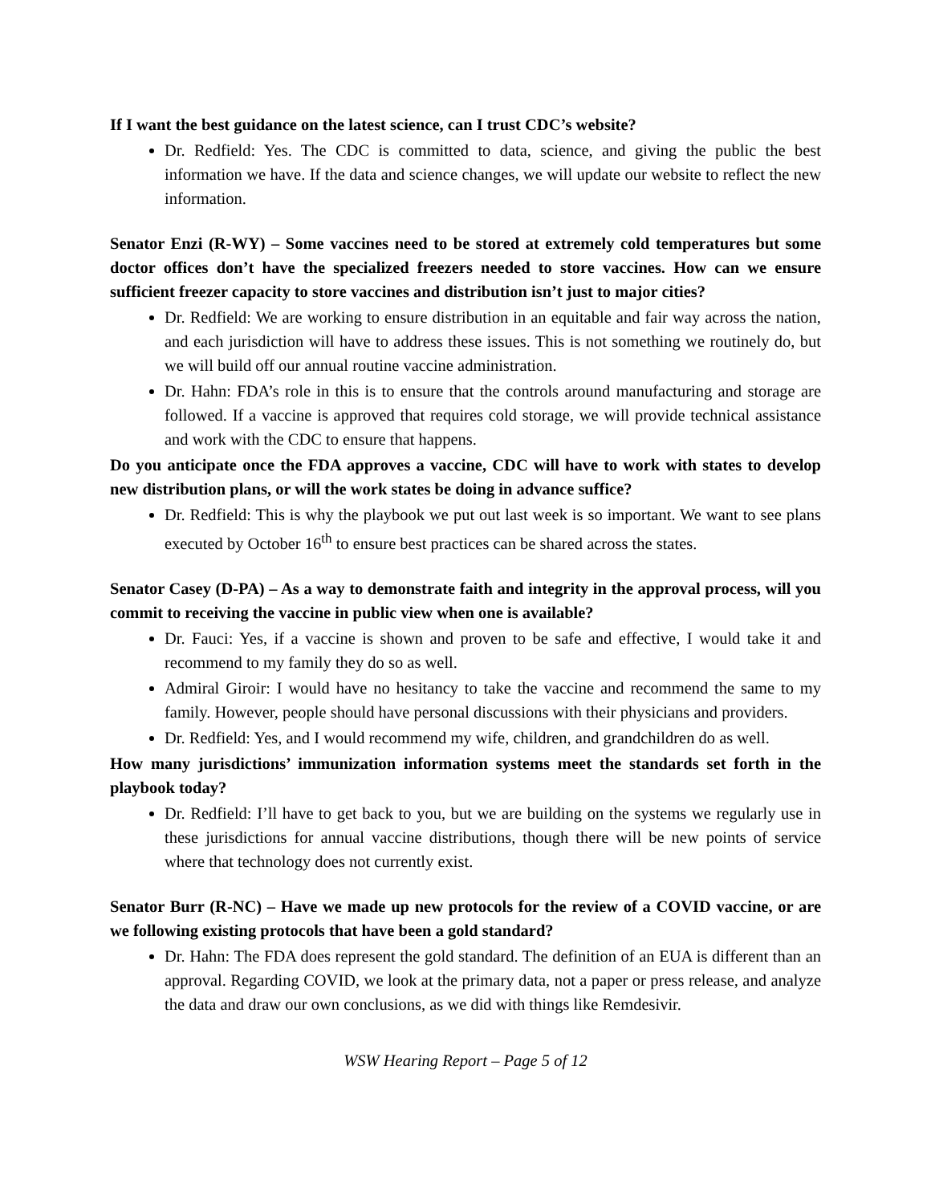If I want the best guidance on the latest science, can I trust CDC’s website?
Dr. Redfield: Yes. The CDC is committed to data, science, and giving the public the best information we have. If the data and science changes, we will update our website to reflect the new information.
Senator Enzi (R-WY) – Some vaccines need to be stored at extremely cold temperatures but some doctor offices don’t have the specialized freezers needed to store vaccines. How can we ensure sufficient freezer capacity to store vaccines and distribution isn’t just to major cities?
Dr. Redfield: We are working to ensure distribution in an equitable and fair way across the nation, and each jurisdiction will have to address these issues. This is not something we routinely do, but we will build off our annual routine vaccine administration.
Dr. Hahn: FDA’s role in this is to ensure that the controls around manufacturing and storage are followed. If a vaccine is approved that requires cold storage, we will provide technical assistance and work with the CDC to ensure that happens.
Do you anticipate once the FDA approves a vaccine, CDC will have to work with states to develop new distribution plans, or will the work states be doing in advance suffice?
Dr. Redfield: This is why the playbook we put out last week is so important. We want to see plans executed by October 16<sup>th</sup> to ensure best practices can be shared across the states.
Senator Casey (D-PA) – As a way to demonstrate faith and integrity in the approval process, will you commit to receiving the vaccine in public view when one is available?
Dr. Fauci: Yes, if a vaccine is shown and proven to be safe and effective, I would take it and recommend to my family they do so as well.
Admiral Giroir: I would have no hesitancy to take the vaccine and recommend the same to my family. However, people should have personal discussions with their physicians and providers.
Dr. Redfield: Yes, and I would recommend my wife, children, and grandchildren do as well.
How many jurisdictions’ immunization information systems meet the standards set forth in the playbook today?
Dr. Redfield: I’ll have to get back to you, but we are building on the systems we regularly use in these jurisdictions for annual vaccine distributions, though there will be new points of service where that technology does not currently exist.
Senator Burr (R-NC) – Have we made up new protocols for the review of a COVID vaccine, or are we following existing protocols that have been a gold standard?
Dr. Hahn: The FDA does represent the gold standard. The definition of an EUA is different than an approval. Regarding COVID, we look at the primary data, not a paper or press release, and analyze the data and draw our own conclusions, as we did with things like Remdesivir.
WSW Hearing Report – Page 5 of 12